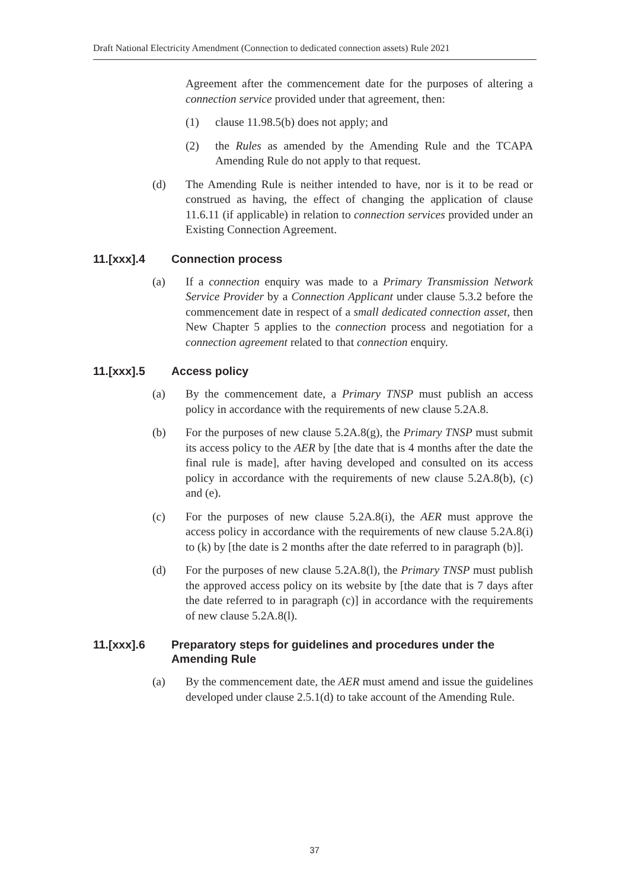Draft National Electricity Amendment (Connection to dedicated connection assets) Rule 2021
Agreement after the commencement date for the purposes of altering a connection service provided under that agreement, then:
(1) clause 11.98.5(b) does not apply; and
(2) the Rules as amended by the Amending Rule and the TCAPA Amending Rule do not apply to that request.
(d) The Amending Rule is neither intended to have, nor is it to be read or construed as having, the effect of changing the application of clause 11.6.11 (if applicable) in relation to connection services provided under an Existing Connection Agreement.
11.[xxx].4 Connection process
(a) If a connection enquiry was made to a Primary Transmission Network Service Provider by a Connection Applicant under clause 5.3.2 before the commencement date in respect of a small dedicated connection asset, then New Chapter 5 applies to the connection process and negotiation for a connection agreement related to that connection enquiry.
11.[xxx].5 Access policy
(a) By the commencement date, a Primary TNSP must publish an access policy in accordance with the requirements of new clause 5.2A.8.
(b) For the purposes of new clause 5.2A.8(g), the Primary TNSP must submit its access policy to the AER by [the date that is 4 months after the date the final rule is made], after having developed and consulted on its access policy in accordance with the requirements of new clause 5.2A.8(b), (c) and (e).
(c) For the purposes of new clause 5.2A.8(i), the AER must approve the access policy in accordance with the requirements of new clause 5.2A.8(i) to (k) by [the date is 2 months after the date referred to in paragraph (b)].
(d) For the purposes of new clause 5.2A.8(l), the Primary TNSP must publish the approved access policy on its website by [the date that is 7 days after the date referred to in paragraph (c)] in accordance with the requirements of new clause 5.2A.8(l).
11.[xxx].6 Preparatory steps for guidelines and procedures under the Amending Rule
(a) By the commencement date, the AER must amend and issue the guidelines developed under clause 2.5.1(d) to take account of the Amending Rule.
37